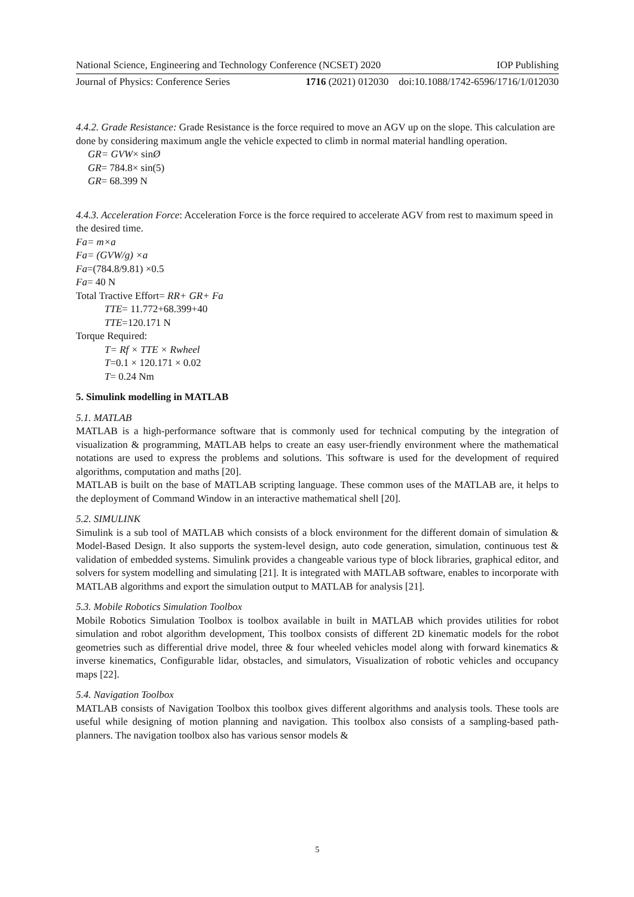National Science, Engineering and Technology Conference (NCSET) 2020 IOP Publishing
Journal of Physics: Conference Series 1716 (2021) 012030 doi:10.1088/1742-6596/1716/1/012030
4.4.2. Grade Resistance: Grade Resistance is the force required to move an AGV up on the slope. This calculation are done by considering maximum angle the vehicle expected to climb in normal material handling operation.
GR= GVW× sinØ
GR= 784.8× sin(5)
GR= 68.399 N
4.4.3. Acceleration Force: Acceleration Force is the force required to accelerate AGV from rest to maximum speed in the desired time.
Fa= m×a
Fa= (GVW/g) ×a
Fa=(784.8/9.81) ×0.5
Fa= 40 N
Total Tractive Effort= RR+ GR+ Fa
TTE= 11.772+68.399+40
TTE=120.171 N
Torque Required:
T= Rf × TTE × Rwheel
T=0.1 × 120.171 × 0.02
T= 0.24 Nm
5. Simulink modelling in MATLAB
5.1. MATLAB
MATLAB is a high-performance software that is commonly used for technical computing by the integration of visualization & programming, MATLAB helps to create an easy user-friendly environment where the mathematical notations are used to express the problems and solutions. This software is used for the development of required algorithms, computation and maths [20].
MATLAB is built on the base of MATLAB scripting language. These common uses of the MATLAB are, it helps to the deployment of Command Window in an interactive mathematical shell [20].
5.2. SIMULINK
Simulink is a sub tool of MATLAB which consists of a block environment for the different domain of simulation & Model-Based Design. It also supports the system-level design, auto code generation, simulation, continuous test & validation of embedded systems. Simulink provides a changeable various type of block libraries, graphical editor, and solvers for system modelling and simulating [21]. It is integrated with MATLAB software, enables to incorporate with MATLAB algorithms and export the simulation output to MATLAB for analysis [21].
5.3. Mobile Robotics Simulation Toolbox
Mobile Robotics Simulation Toolbox is toolbox available in built in MATLAB which provides utilities for robot simulation and robot algorithm development, This toolbox consists of different 2D kinematic models for the robot geometries such as differential drive model, three & four wheeled vehicles model along with forward kinematics & inverse kinematics, Configurable lidar, obstacles, and simulators, Visualization of robotic vehicles and occupancy maps [22].
5.4. Navigation Toolbox
MATLAB consists of Navigation Toolbox this toolbox gives different algorithms and analysis tools. These tools are useful while designing of motion planning and navigation. This toolbox also consists of a sampling-based path-planners. The navigation toolbox also has various sensor models &
5